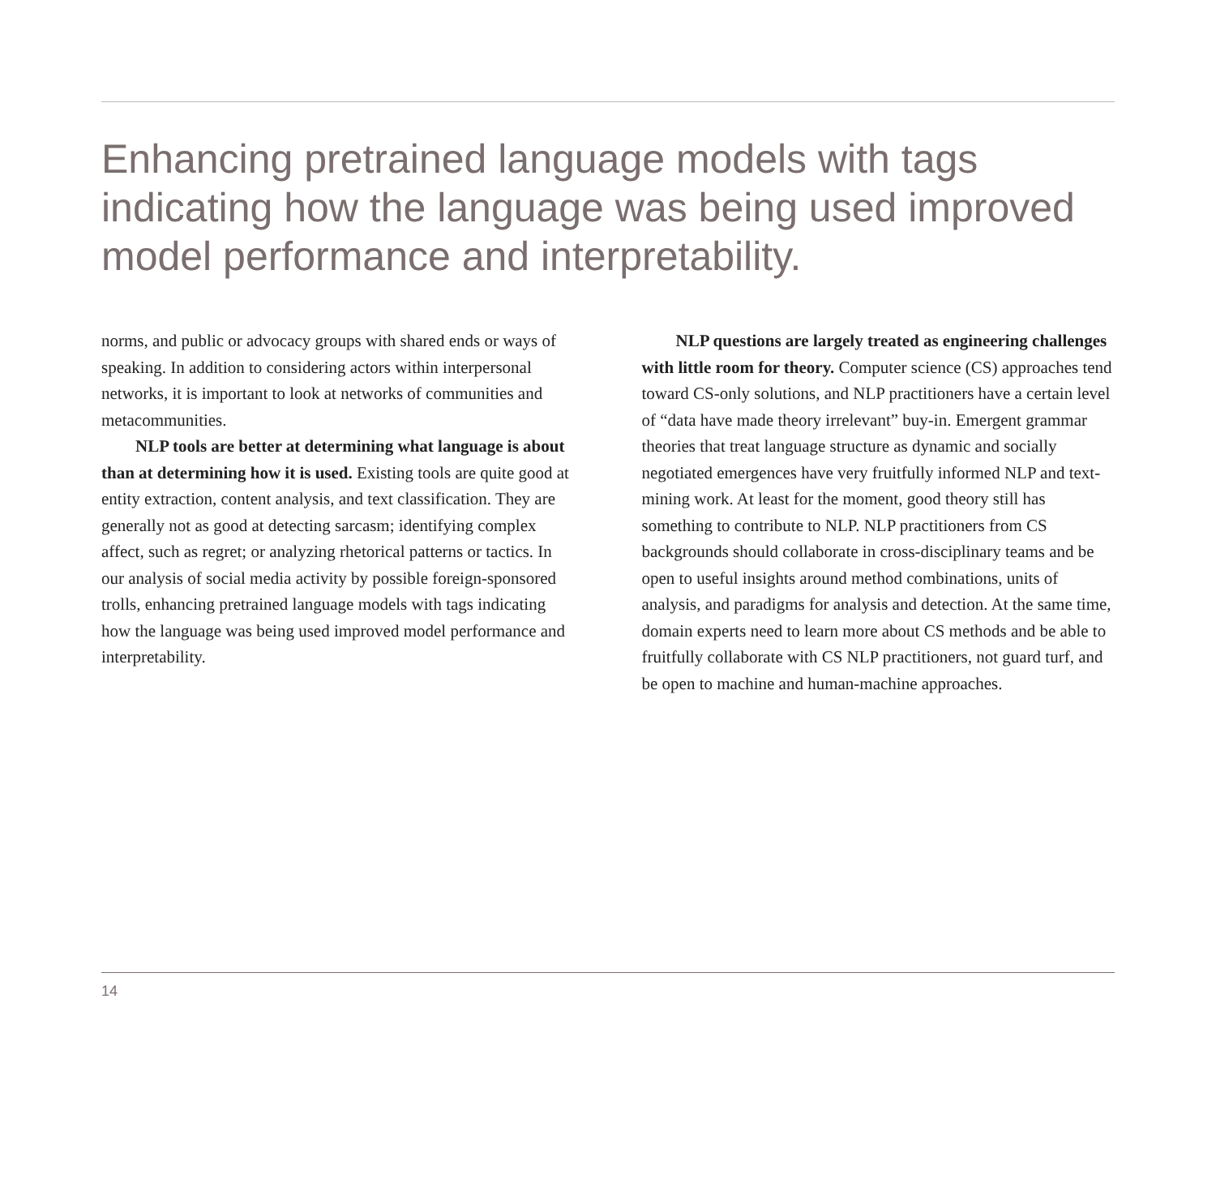Enhancing pretrained language models with tags indicating how the language was being used improved model performance and interpretability.
norms, and public or advocacy groups with shared ends or ways of speaking. In addition to considering actors within interpersonal networks, it is important to look at networks of communities and metacommunities.
NLP tools are better at determining what language is about than at determining how it is used. Existing tools are quite good at entity extraction, content analysis, and text classification. They are generally not as good at detecting sarcasm; identifying complex affect, such as regret; or analyzing rhetorical patterns or tactics. In our analysis of social media activity by possible foreign-sponsored trolls, enhancing pretrained language models with tags indicating how the language was being used improved model performance and interpretability.
NLP questions are largely treated as engineering challenges with little room for theory. Computer science (CS) approaches tend toward CS-only solutions, and NLP practitioners have a certain level of “data have made theory irrelevant” buy-in. Emergent grammar theories that treat language structure as dynamic and socially negotiated emergences have very fruitfully informed NLP and text-mining work. At least for the moment, good theory still has something to contribute to NLP. NLP practitioners from CS backgrounds should collaborate in cross-disciplinary teams and be open to useful insights around method combinations, units of analysis, and paradigms for analysis and detection. At the same time, domain experts need to learn more about CS methods and be able to fruitfully collaborate with CS NLP practitioners, not guard turf, and be open to machine and human-machine approaches.
14